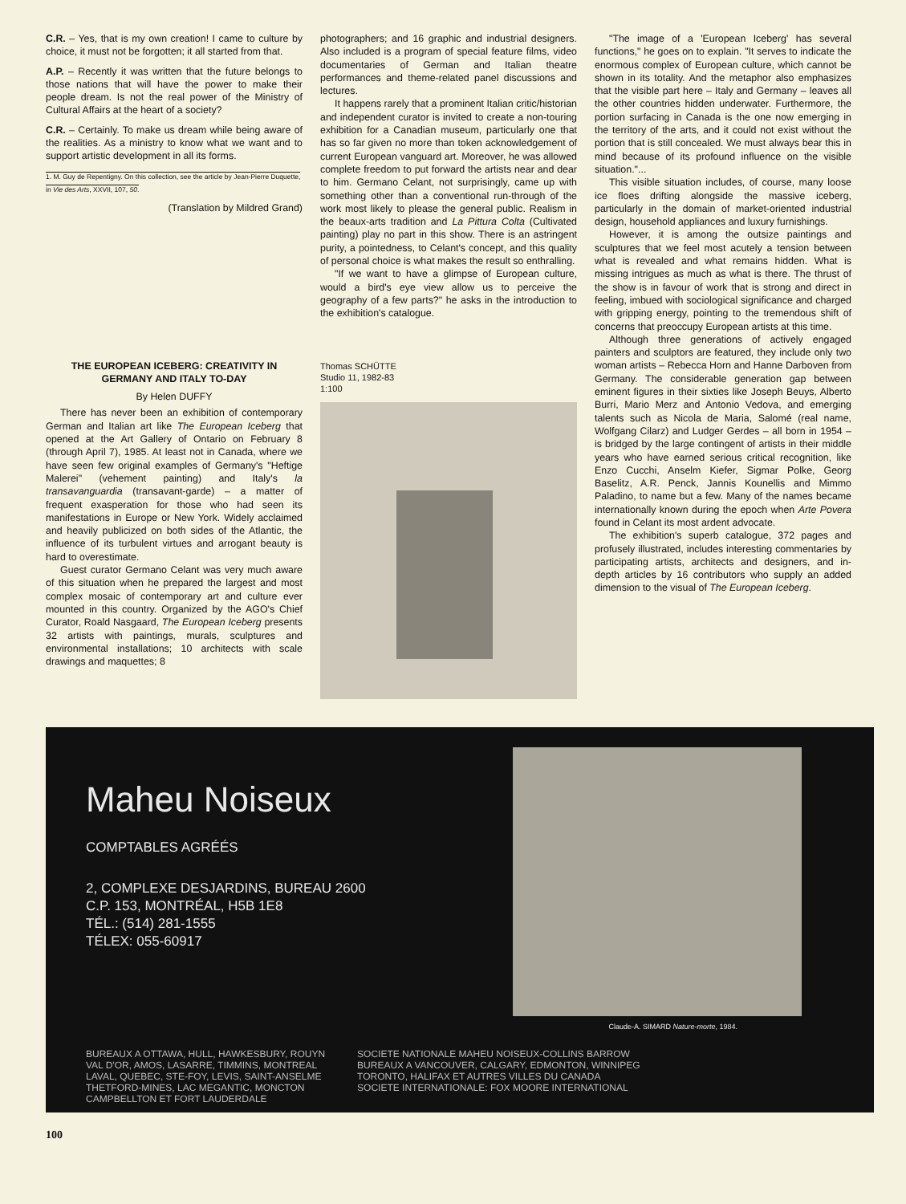C.R. – Yes, that is my own creation! I came to culture by choice, it must not be forgotten; it all started from that.
A.P. – Recently it was written that the future belongs to those nations that will have the power to make their people dream. Is not the real power of the Ministry of Cultural Affairs at the heart of a society?
C.R. – Certainly. To make us dream while being aware of the realities. As a ministry to know what we want and to support artistic development in all its forms.
1. M. Guy de Repentigny. On this collection, see the article by Jean-Pierre Duquette, in Vie des Arts, XXVII, 107, 50.
(Translation by Mildred Grand)
THE EUROPEAN ICEBERG: CREATIVITY IN GERMANY AND ITALY TO-DAY
By Helen DUFFY
There has never been an exhibition of contemporary German and Italian art like The European Iceberg that opened at the Art Gallery of Ontario on February 8 (through April 7), 1985. At least not in Canada, where we have seen few original examples of Germany's "Heftige Malerei" (vehement painting) and Italy's la transavanguardia (transavant-garde) – a matter of frequent exasperation for those who had seen its manifestations in Europe or New York. Widely acclaimed and heavily publicized on both sides of the Atlantic, the influence of its turbulent virtues and arrogant beauty is hard to overestimate.
Guest curator Germano Celant was very much aware of this situation when he prepared the largest and most complex mosaic of contemporary art and culture ever mounted in this country. Organized by the AGO's Chief Curator, Roald Nasgaard, The European Iceberg presents 32 artists with paintings, murals, sculptures and environmental installations; 10 architects with scale drawings and maquettes; 8
photographers; and 16 graphic and industrial designers. Also included is a program of special feature films, video documentaries of German and Italian theatre performances and theme-related panel discussions and lectures.
It happens rarely that a prominent Italian critic/historian and independent curator is invited to create a non-touring exhibition for a Canadian museum, particularly one that has so far given no more than token acknowledgement of current European vanguard art. Moreover, he was allowed complete freedom to put forward the artists near and dear to him. Germano Celant, not surprisingly, came up with something other than a conventional run-through of the work most likely to please the general public. Realism in the beaux-arts tradition and La Pittura Colta (Cultivated painting) play no part in this show. There is an astringent purity, a pointedness, to Celant's concept, and this quality of personal choice is what makes the result so enthralling.
"If we want to have a glimpse of European culture, would a bird's eye view allow us to perceive the geography of a few parts?" he asks in the introduction to the exhibition's catalogue.
Thomas SCHÜTTE
Studio 11, 1982-83
1:100
"The image of a 'European Iceberg' has several functions," he goes on to explain. "It serves to indicate the enormous complex of European culture, which cannot be shown in its totality. And the metaphor also emphasizes that the visible part here – Italy and Germany – leaves all the other countries hidden underwater. Furthermore, the portion surfacing in Canada is the one now emerging in the territory of the arts, and it could not exist without the portion that is still concealed. We must always bear this in mind because of its profound influence on the visible situation."...
This visible situation includes, of course, many loose ice floes drifting alongside the massive iceberg, particularly in the domain of market-oriented industrial design, household appliances and luxury furnishings.
However, it is among the outsize paintings and sculptures that we feel most acutely a tension between what is revealed and what remains hidden. What is missing intrigues as much as what is there. The thrust of the show is in favour of work that is strong and direct in feeling, imbued with sociological significance and charged with gripping energy, pointing to the tremendous shift of concerns that preoccupy European artists at this time.
Although three generations of actively engaged painters and sculptors are featured, they include only two woman artists – Rebecca Horn and Hanne Darboven from Germany. The considerable generation gap between eminent figures in their sixties like Joseph Beuys, Alberto Burri, Mario Merz and Antonio Vedova, and emerging talents such as Nicola de Maria, Salomé (real name, Wolfgang Cilarz) and Ludger Gerdes – all born in 1954 – is bridged by the large contingent of artists in their middle years who have earned serious critical recognition, like Enzo Cucchi, Anselm Kiefer, Sigmar Polke, Georg Baselitz, A.R. Penck, Jannis Kounellis and Mimmo Paladino, to name but a few. Many of the names became internationally known during the epoch when Arte Povera found in Celant its most ardent advocate.
The exhibition's superb catalogue, 372 pages and profusely illustrated, includes interesting commentaries by participating artists, architects and designers, and in-depth articles by 16 contributors who supply an added dimension to the visual of The European Iceberg.
Maheu Noiseux
COMPTABLES AGRÉÉS
2, COMPLEXE DESJARDINS, BUREAU 2600
C.P. 153, MONTRÉAL, H5B 1E8
TÉL.: (514) 281-1555
TÉLEX: 055-60917
Claude-A. SIMARD Nature-morte, 1984.
BUREAUX A OTTAWA, HULL, HAWKESBURY, ROUYN
VAL D'OR, AMOS, LASARRE, TIMMINS, MONTREAL
LAVAL, QUEBEC, STE-FOY, LEVIS, SAINT-ANSELME
THETFORD-MINES, LAC MEGANTIC, MONCTON
CAMPBELLTON ET FORT LAUDERDALE
SOCIETE NATIONALE MAHEU NOISEUX-COLLINS BARROW
BUREAUX A VANCOUVER, CALGARY, EDMONTON, WINNIPEG
TORONTO, HALIFAX ET AUTRES VILLES DU CANADA
SOCIETE INTERNATIONALE: FOX MOORE INTERNATIONAL
100